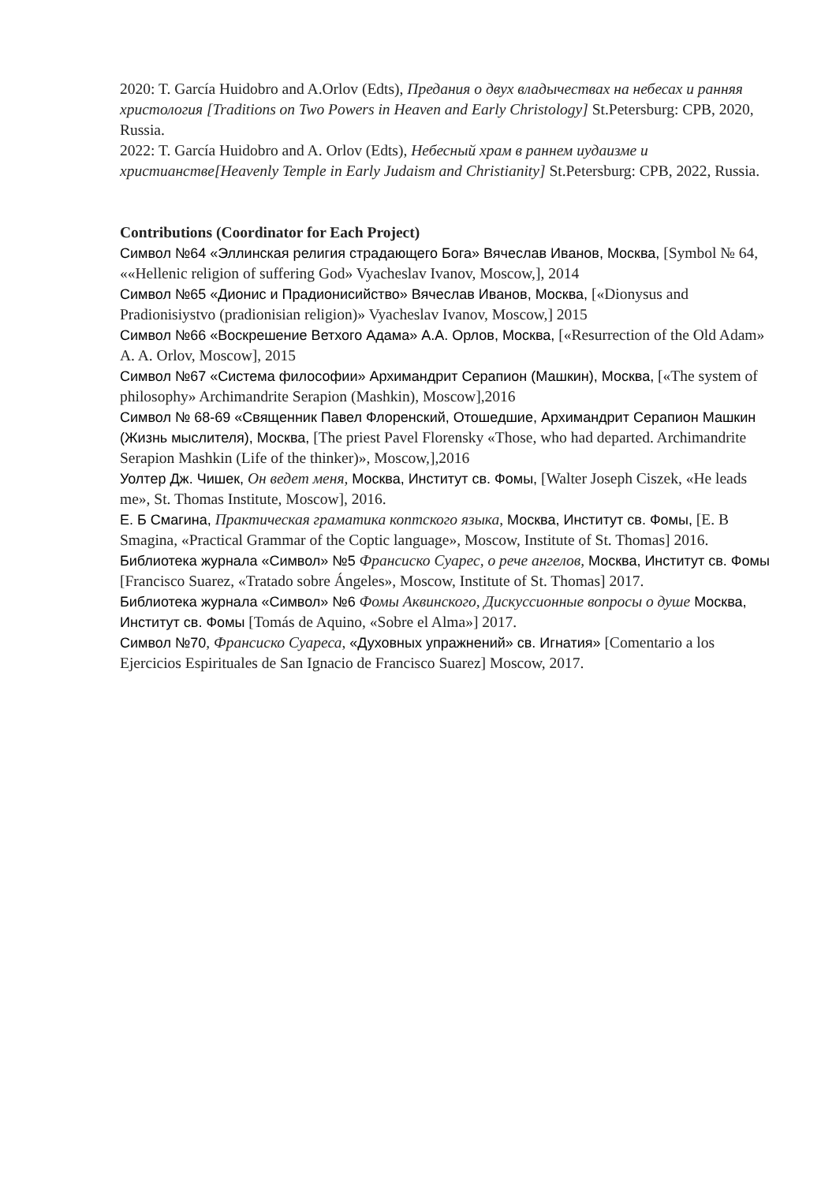2020: T. García Huidobro and A.Orlov (Edts), Предания о двух владычествах на небесах и ранняя христология [Traditions on Two Powers in Heaven and Early Christology] St.Petersburg: CPB, 2020, Russia.
2022: T. García Huidobro and A. Orlov (Edts), Небесный храм в раннем иудаизме и христианстве[Heavenly Temple in Early Judaism and Christianity] St.Petersburg: CPB, 2022, Russia.
Contributions (Coordinator for Each Project)
Символ №64 «Эллинская религия страдающего Бога» Вячеслав Иванов, Москва, [Symbol № 64, ««Hellenic religion of suffering God» Vyacheslav Ivanov, Moscow,], 2014
Символ №65 «Дионис и Прадионисийство» Вячеслав Иванов, Москва, [«Dionysus and Pradionisiystvo (pradionisian religion)» Vyacheslav Ivanov, Moscow,] 2015
Символ №66 «Воскрешение Ветхого Адама» А.А. Орлов, Москва, [«Resurrection of the Old Adam» A. A. Orlov, Moscow], 2015
Символ №67 «Система философии» Архимандрит Серапион (Машкин), Москва, [«The system of philosophy» Archimandrite Serapion (Mashkin), Moscow],2016
Символ № 68-69 «Священник Павел Флоренский, Отошедшие, Архимандрит Серапион Машкин (Жизнь мыслителя), Москва, [The priest Pavel Florensky «Those, who had departed. Archimandrite Serapion Mashkin (Life of the thinker)», Moscow,],2016
Уолтер Дж. Чишек, Он ведет меня, Москва, Институт св. Фомы, [Walter Joseph Ciszek, «He leads me», St. Thomas Institute, Moscow], 2016.
Е. Б Смагина, Практическая граматика коптского языка, Москва, Институт св. Фомы, [E. B Smagina, «Practical Grammar of the Coptic language», Moscow, Institute of St. Thomas] 2016.
Библиотека журнала «Символ» №5 Франсиско Суарес, о рече ангелов, Москва, Институт св. Фомы [Francisco Suarez, «Tratado sobre Ángeles», Moscow, Institute of St. Thomas] 2017.
Библиотека журнала «Символ» №6 Фомы Аквинского, Дискуссионные вопросы о душе Москва, Институт св. Фомы [Tomás de Aquino, «Sobre el Alma»] 2017.
Символ №70, Франсиско Суареса, «Духовных упражнений» св. Игнатия» [Comentario a los Ejercicios Espirituales de San Ignacio de Francisco Suarez] Moscow, 2017.